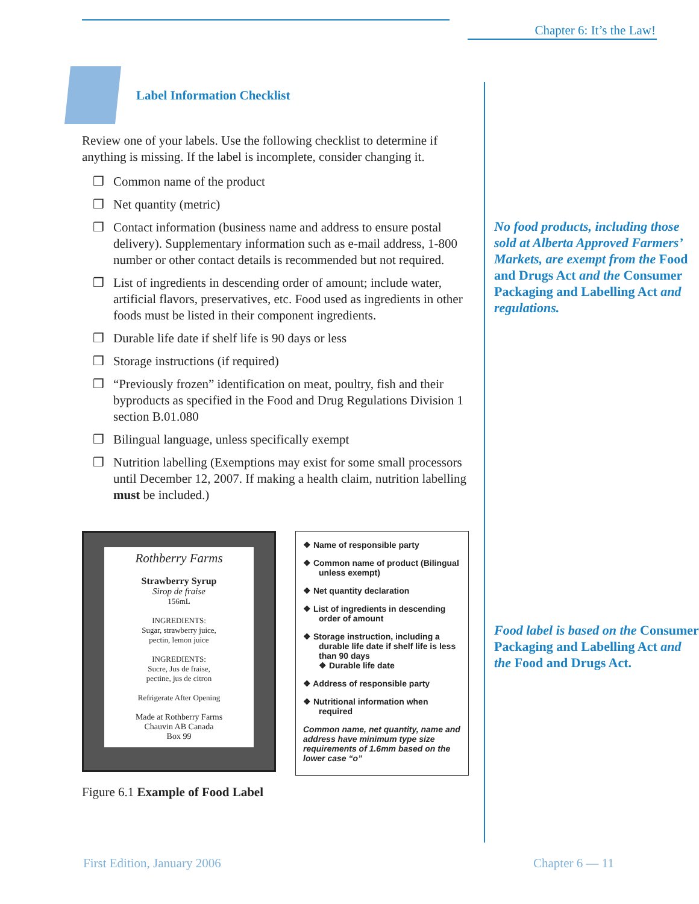Chapter 6: It’s the Law!
Label Information Checklist
Review one of your labels. Use the following checklist to determine if anything is missing. If the label is incomplete, consider changing it.
❒ Common name of the product
❒ Net quantity (metric)
❒ Contact information (business name and address to ensure postal delivery). Supplementary information such as e-mail address, 1-800 number or other contact details is recommended but not required.
❒ List of ingredients in descending order of amount; include water, artificial flavors, preservatives, etc. Food used as ingredients in other foods must be listed in their component ingredients.
❒ Durable life date if shelf life is 90 days or less
❒ Storage instructions (if required)
❒ “Previously frozen” identification on meat, poultry, fish and their byproducts as specified in the Food and Drug Regulations Division 1 section B.01.080
❒ Bilingual language, unless specifically exempt
❒ Nutrition labelling (Exemptions may exist for some small processors until December 12, 2007. If making a health claim, nutrition labelling must be included.)
Rothberry Farms
Strawberry Syrup
Sirop de fraise
156mL
INGREDIENTS:
Sugar, strawberry juice,
pectin, lemon juice
INGREDIENTS:
Sucre, Jus de fraise,
pectine, jus de citron
Refrigerate After Opening
Made at Rothberry Farms
Chauvin AB Canada
Box 99
❖ Name of responsible party
❖ Common name of product (Bilingual unless exempt)
❖ Net quantity declaration
❖ List of ingredients in descending order of amount
❖ Storage instruction, including a durable life date if shelf life is less than 90 days
❖ Durable life date
❖ Address of responsible party
❖ Nutritional information when required
Common name, net quantity, name and address have minimum type size requirements of 1.6mm based on the lower case “o”
Figure 6.1 Example of Food Label
No food products, including those sold at Alberta Approved Farmers’ Markets, are exempt from the Food and Drugs Act and the Consumer Packaging and Labelling Act and regulations.
Food label is based on the Consumer Packaging and Labelling Act and the Food and Drugs Act.
First Edition, January 2006 Chapter 6 — 11